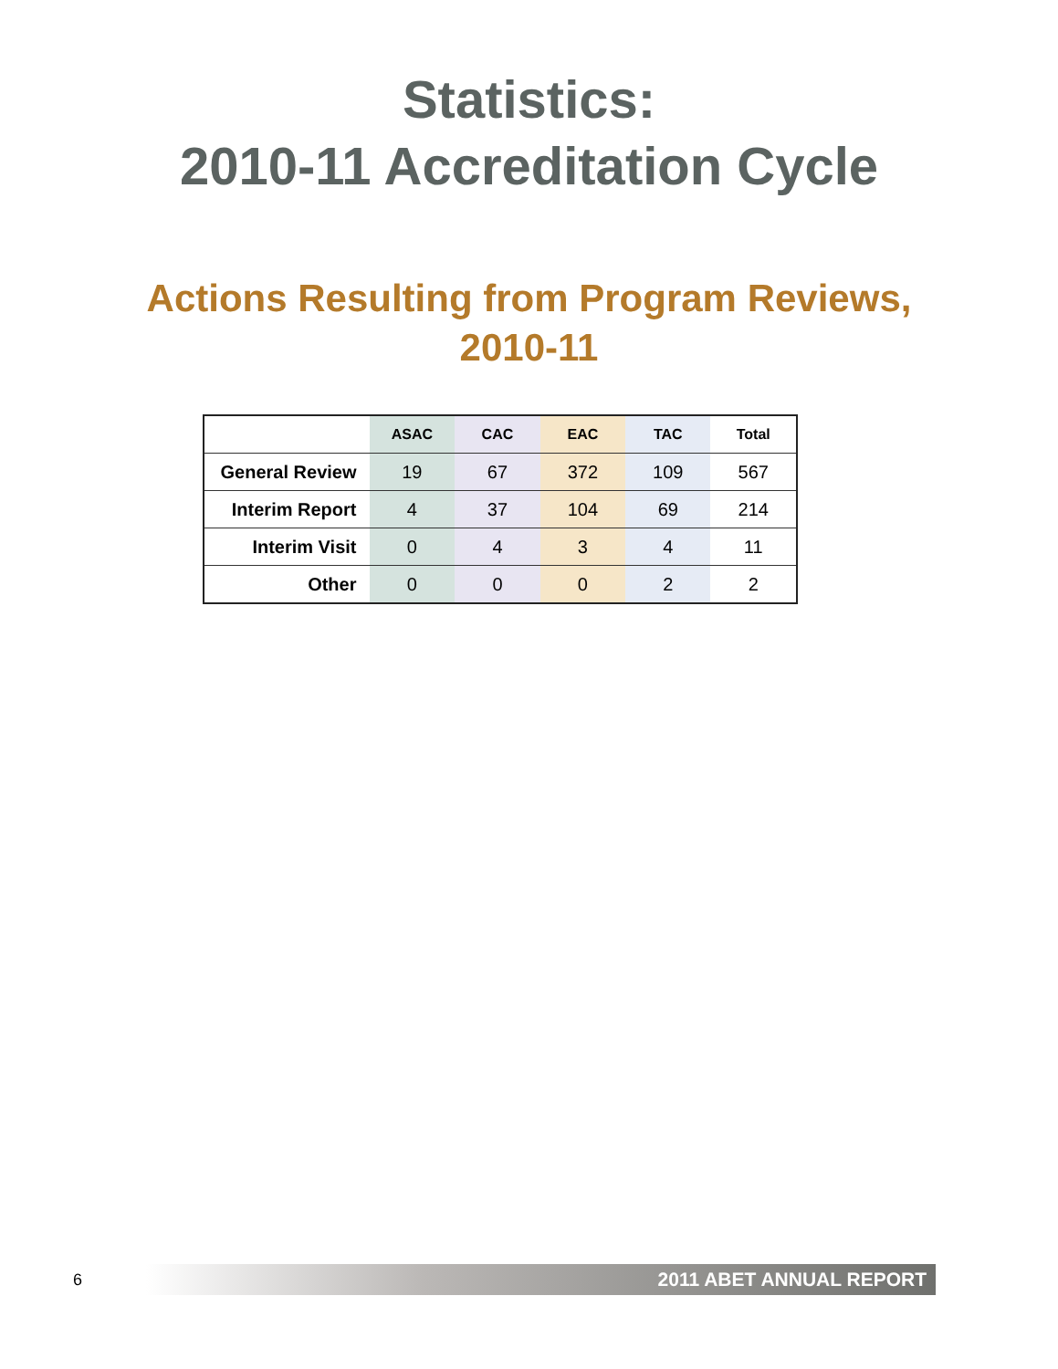Statistics:
2010-11 Accreditation Cycle
Actions Resulting from Program Reviews,
2010-11
| | ASAC | CAC | EAC | TAC | Total |
| --- | --- | --- | --- | --- | --- |
| General Review | 19 | 67 | 372 | 109 | 567 |
| Interim Report | 4 | 37 | 104 | 69 | 214 |
| Interim Visit | 0 | 4 | 3 | 4 | 11 |
| Other | 0 | 0 | 0 | 2 | 2 |
6
2011 ABET ANNUAL REPORT